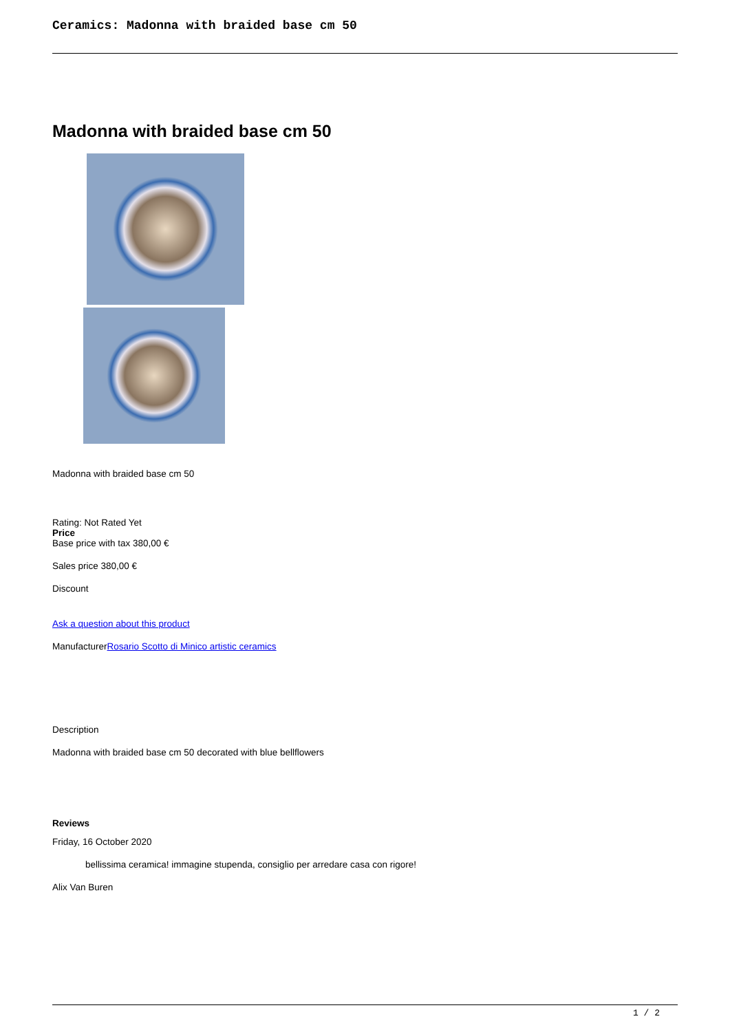Ceramics: Madonna with braided base cm 50
Madonna with braided base cm 50
Madonna with braided base cm 50
Rating: Not Rated Yet
Price
Base price with tax 380,00 €
Sales price 380,00 €
Discount
Ask a question about this product
ManufacturerRosario Scotto di Minico artistic ceramics
Description
Madonna with braided base cm 50 decorated with blue bellflowers
Reviews
Friday, 16 October 2020
bellissima ceramica! immagine stupenda, consiglio per arredare casa con rigore!
Alix Van Buren
1 / 2